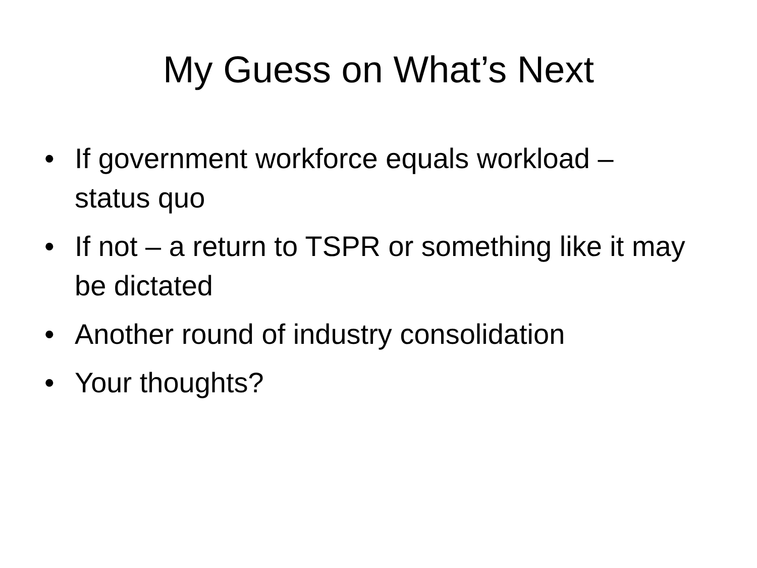My Guess on What’s Next
• If government workforce equals workload – status quo
• If not – a return to TSPR or something like it may be dictated
• Another round of industry consolidation
• Your thoughts?